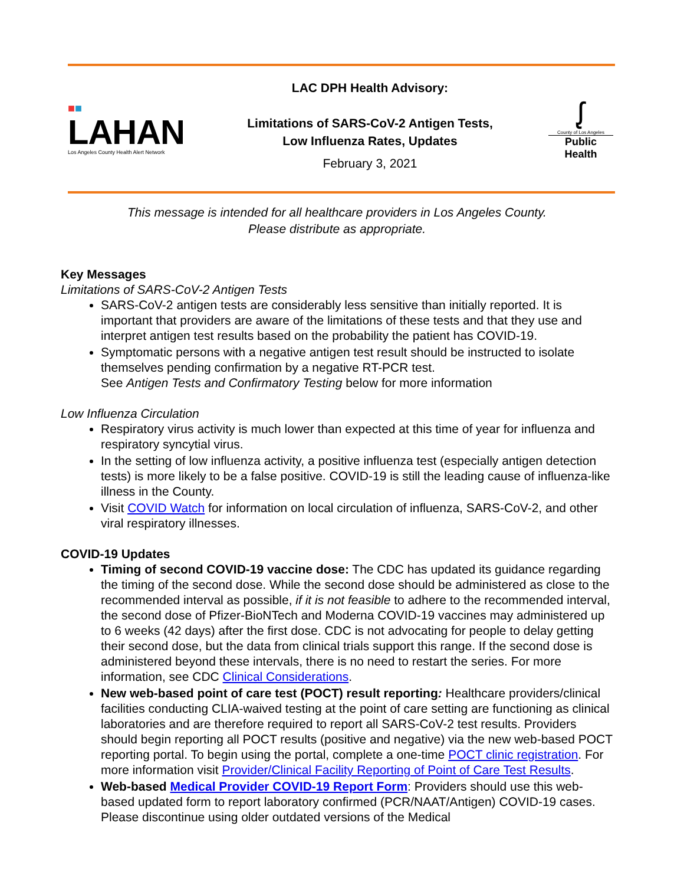■■
LAHAN
Los Angeles County Health Alert Network
LAC DPH Health Advisory:
Limitations of SARS-CoV-2 Antigen Tests,
Low Influenza Rates, Updates
February 3, 2021
ᶘ
County of Los Angeles
Public Health
This message is intended for all healthcare providers in Los Angeles County.
Please distribute as appropriate.
Key Messages
Limitations of SARS-CoV-2 Antigen Tests
SARS-CoV-2 antigen tests are considerably less sensitive than initially reported. It is important that providers are aware of the limitations of these tests and that they use and interpret antigen test results based on the probability the patient has COVID-19.
Symptomatic persons with a negative antigen test result should be instructed to isolate themselves pending confirmation by a negative RT-PCR test.
See Antigen Tests and Confirmatory Testing below for more information
Low Influenza Circulation
Respiratory virus activity is much lower than expected at this time of year for influenza and respiratory syncytial virus.
In the setting of low influenza activity, a positive influenza test (especially antigen detection tests) is more likely to be a false positive. COVID-19 is still the leading cause of influenza-like illness in the County.
Visit COVID Watch for information on local circulation of influenza, SARS-CoV-2, and other viral respiratory illnesses.
COVID-19 Updates
Timing of second COVID-19 vaccine dose: The CDC has updated its guidance regarding the timing of the second dose. While the second dose should be administered as close to the recommended interval as possible, if it is not feasible to adhere to the recommended interval, the second dose of Pfizer-BioNTech and Moderna COVID-19 vaccines may administered up to 6 weeks (42 days) after the first dose. CDC is not advocating for people to delay getting their second dose, but the data from clinical trials support this range. If the second dose is administered beyond these intervals, there is no need to restart the series. For more information, see CDC Clinical Considerations.
New web-based point of care test (POCT) result reporting: Healthcare providers/clinical facilities conducting CLIA-waived testing at the point of care setting are functioning as clinical laboratories and are therefore required to report all SARS-CoV-2 test results. Providers should begin reporting all POCT results (positive and negative) via the new web-based POCT reporting portal. To begin using the portal, complete a one-time POCT clinic registration. For more information visit Provider/Clinical Facility Reporting of Point of Care Test Results.
Web-based Medical Provider COVID-19 Report Form: Providers should use this web-based updated form to report laboratory confirmed (PCR/NAAT/Antigen) COVID-19 cases. Please discontinue using older outdated versions of the Medical